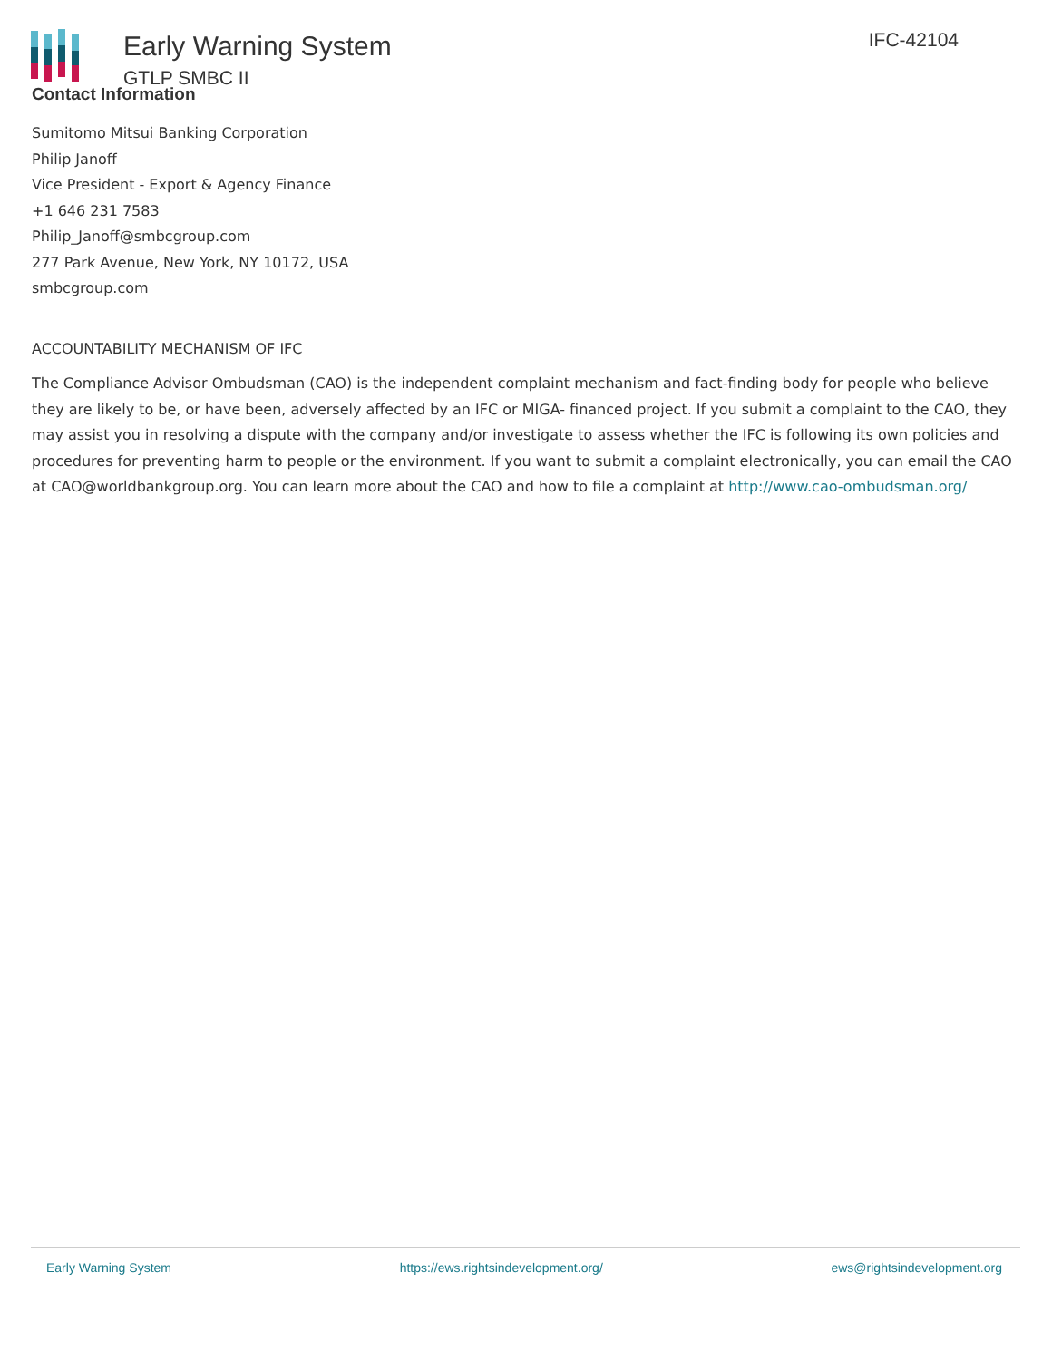Early Warning System
GTLP SMBC II
IFC-42104
Contact Information
Sumitomo Mitsui Banking Corporation
Philip Janoff
Vice President - Export & Agency Finance
+1 646 231 7583
Philip_Janoff@smbcgroup.com
277 Park Avenue, New York, NY 10172, USA
smbcgroup.com
ACCOUNTABILITY MECHANISM OF IFC
The Compliance Advisor Ombudsman (CAO) is the independent complaint mechanism and fact-finding body for people who believe they are likely to be, or have been, adversely affected by an IFC or MIGA- financed project. If you submit a complaint to the CAO, they may assist you in resolving a dispute with the company and/or investigate to assess whether the IFC is following its own policies and procedures for preventing harm to people or the environment. If you want to submit a complaint electronically, you can email the CAO at CAO@worldbankgroup.org. You can learn more about the CAO and how to file a complaint at http://www.cao-ombudsman.org/
Early Warning System https://ews.rightsindevelopment.org/ ews@rightsindevelopment.org